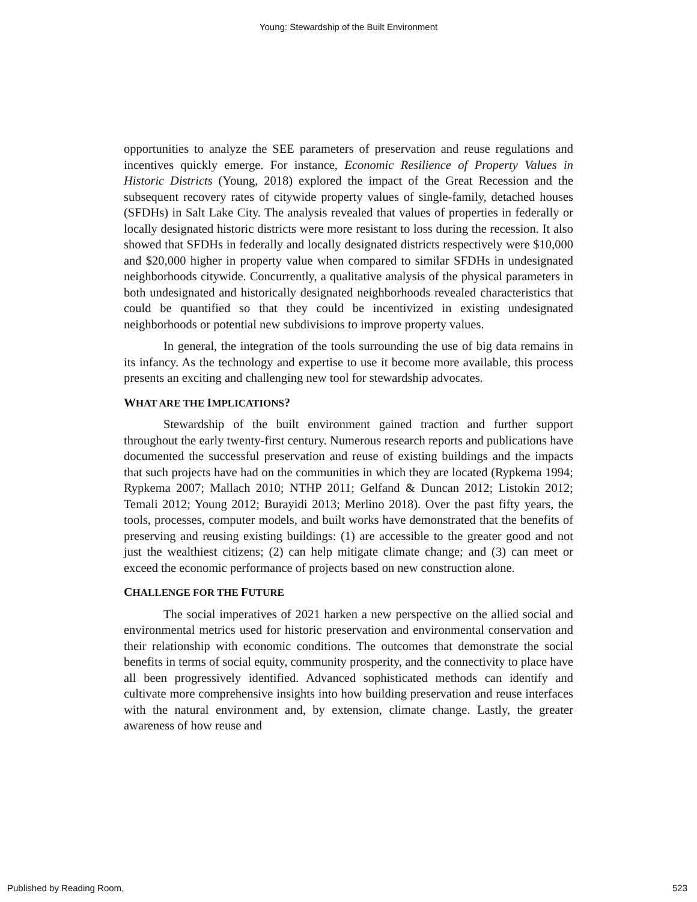Young: Stewardship of the Built Environment
opportunities to analyze the SEE parameters of preservation and reuse regulations and incentives quickly emerge. For instance, Economic Resilience of Property Values in Historic Districts (Young, 2018) explored the impact of the Great Recession and the subsequent recovery rates of citywide property values of single-family, detached houses (SFDHs) in Salt Lake City. The analysis revealed that values of properties in federally or locally designated historic districts were more resistant to loss during the recession. It also showed that SFDHs in federally and locally designated districts respectively were $10,000 and $20,000 higher in property value when compared to similar SFDHs in undesignated neighborhoods citywide. Concurrently, a qualitative analysis of the physical parameters in both undesignated and historically designated neighborhoods revealed characteristics that could be quantified so that they could be incentivized in existing undesignated neighborhoods or potential new subdivisions to improve property values.
In general, the integration of the tools surrounding the use of big data remains in its infancy. As the technology and expertise to use it become more available, this process presents an exciting and challenging new tool for stewardship advocates.
WHAT ARE THE IMPLICATIONS?
Stewardship of the built environment gained traction and further support throughout the early twenty-first century. Numerous research reports and publications have documented the successful preservation and reuse of existing buildings and the impacts that such projects have had on the communities in which they are located (Rypkema 1994; Rypkema 2007; Mallach 2010; NTHP 2011; Gelfand & Duncan 2012; Listokin 2012; Temali 2012; Young 2012; Burayidi 2013; Merlino 2018). Over the past fifty years, the tools, processes, computer models, and built works have demonstrated that the benefits of preserving and reusing existing buildings: (1) are accessible to the greater good and not just the wealthiest citizens; (2) can help mitigate climate change; and (3) can meet or exceed the economic performance of projects based on new construction alone.
CHALLENGE FOR THE FUTURE
The social imperatives of 2021 harken a new perspective on the allied social and environmental metrics used for historic preservation and environmental conservation and their relationship with economic conditions. The outcomes that demonstrate the social benefits in terms of social equity, community prosperity, and the connectivity to place have all been progressively identified. Advanced sophisticated methods can identify and cultivate more comprehensive insights into how building preservation and reuse interfaces with the natural environment and, by extension, climate change. Lastly, the greater awareness of how reuse and
Published by Reading Room, 523